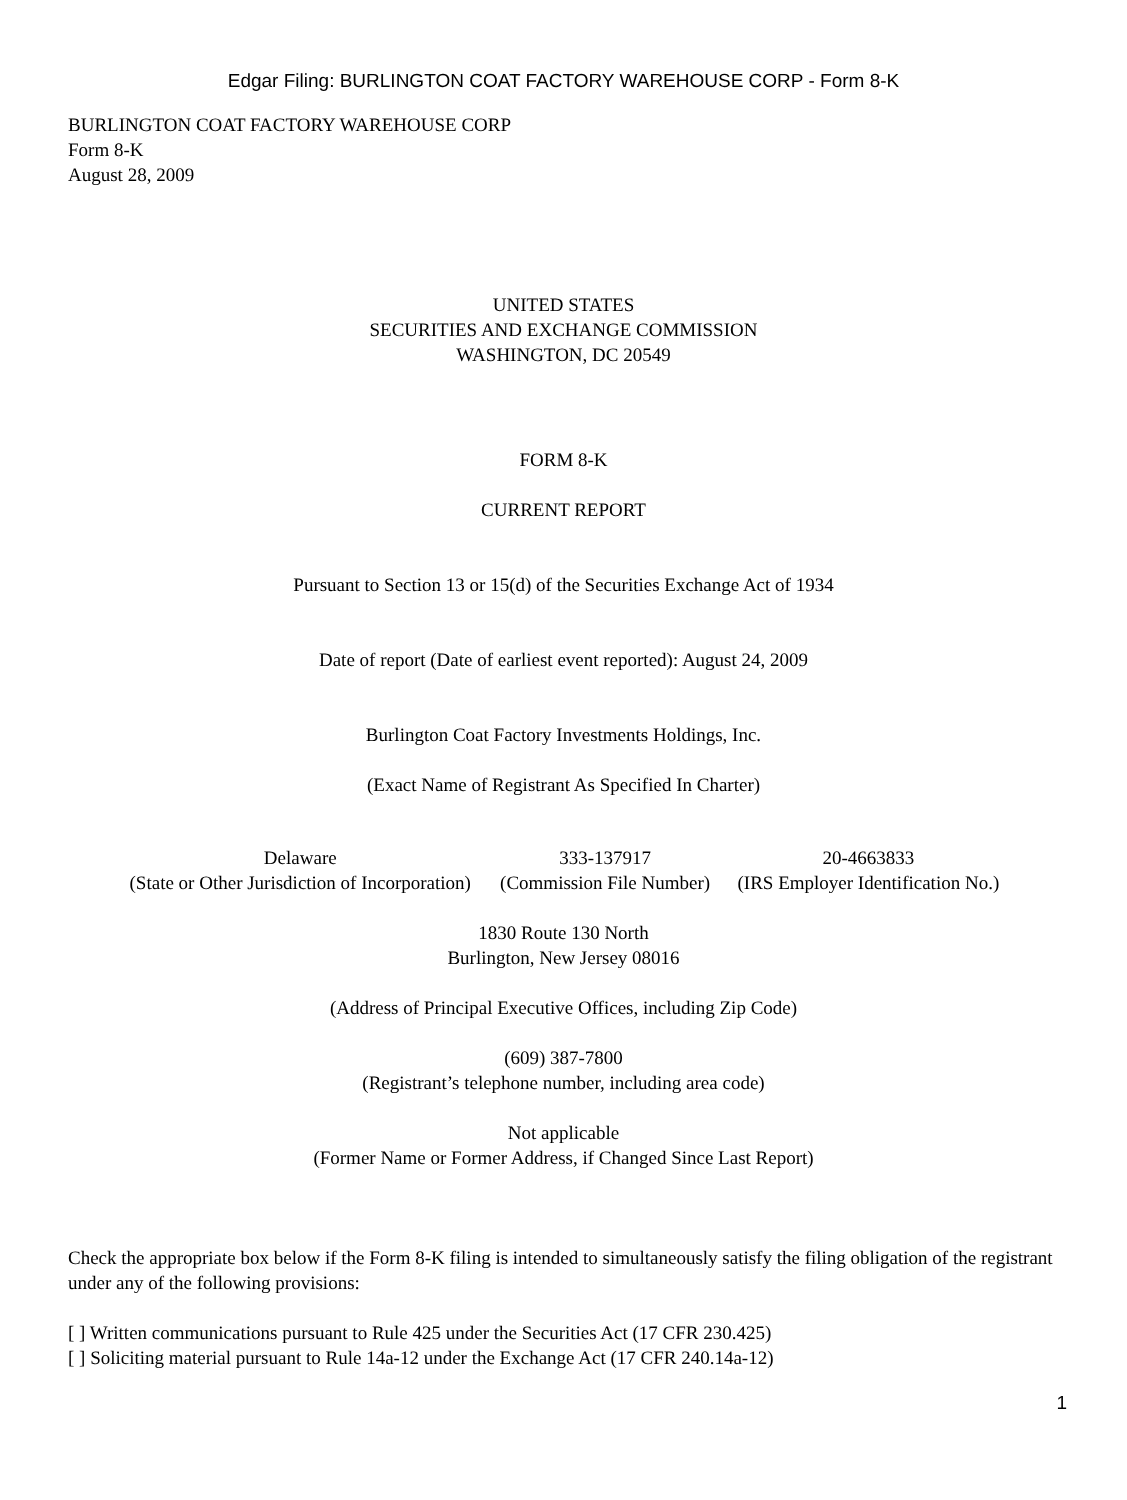Edgar Filing: BURLINGTON COAT FACTORY WAREHOUSE CORP - Form 8-K
BURLINGTON COAT FACTORY WAREHOUSE CORP
Form 8-K
August 28, 2009
UNITED STATES
SECURITIES AND EXCHANGE COMMISSION
WASHINGTON, DC 20549
FORM 8-K
CURRENT REPORT
Pursuant to Section 13 or 15(d) of the Securities Exchange Act of 1934
Date of report (Date of earliest event reported): August 24, 2009
Burlington Coat Factory Investments Holdings, Inc.
(Exact Name of Registrant As Specified In Charter)
| Delaware | 333-137917 | 20-4663833 |
| (State or Other Jurisdiction of Incorporation) | (Commission File Number) | (IRS Employer Identification No.) |
1830 Route 130 North
Burlington, New Jersey 08016
(Address of Principal Executive Offices, including Zip Code)
(609) 387-7800
(Registrant’s telephone number, including area code)
Not applicable
(Former Name or Former Address, if Changed Since Last Report)
Check the appropriate box below if the Form 8-K filing is intended to simultaneously satisfy the filing obligation of the registrant under any of the following provisions:
[ ] Written communications pursuant to Rule 425 under the Securities Act (17 CFR 230.425)
[ ] Soliciting material pursuant to Rule 14a-12 under the Exchange Act (17 CFR 240.14a-12)
1